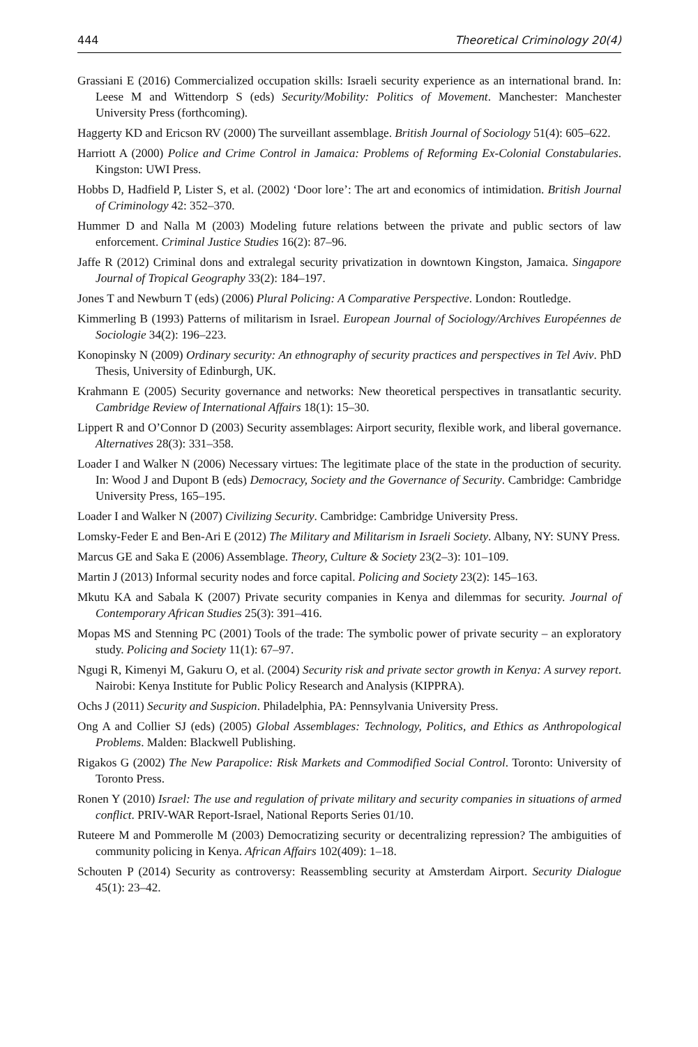444 Theoretical Criminology 20(4)
Grassiani E (2016) Commercialized occupation skills: Israeli security experience as an international brand. In: Leese M and Wittendorp S (eds) Security/Mobility: Politics of Movement. Manchester: Manchester University Press (forthcoming).
Haggerty KD and Ericson RV (2000) The surveillant assemblage. British Journal of Sociology 51(4): 605–622.
Harriott A (2000) Police and Crime Control in Jamaica: Problems of Reforming Ex-Colonial Constabularies. Kingston: UWI Press.
Hobbs D, Hadfield P, Lister S, et al. (2002) ‘Door lore’: The art and economics of intimidation. British Journal of Criminology 42: 352–370.
Hummer D and Nalla M (2003) Modeling future relations between the private and public sectors of law enforcement. Criminal Justice Studies 16(2): 87–96.
Jaffe R (2012) Criminal dons and extralegal security privatization in downtown Kingston, Jamaica. Singapore Journal of Tropical Geography 33(2): 184–197.
Jones T and Newburn T (eds) (2006) Plural Policing: A Comparative Perspective. London: Routledge.
Kimmerling B (1993) Patterns of militarism in Israel. European Journal of Sociology/Archives Européennes de Sociologie 34(2): 196–223.
Konopinsky N (2009) Ordinary security: An ethnography of security practices and perspectives in Tel Aviv. PhD Thesis, University of Edinburgh, UK.
Krahmann E (2005) Security governance and networks: New theoretical perspectives in transatlantic security. Cambridge Review of International Affairs 18(1): 15–30.
Lippert R and O’Connor D (2003) Security assemblages: Airport security, flexible work, and liberal governance. Alternatives 28(3): 331–358.
Loader I and Walker N (2006) Necessary virtues: The legitimate place of the state in the production of security. In: Wood J and Dupont B (eds) Democracy, Society and the Governance of Security. Cambridge: Cambridge University Press, 165–195.
Loader I and Walker N (2007) Civilizing Security. Cambridge: Cambridge University Press.
Lomsky-Feder E and Ben-Ari E (2012) The Military and Militarism in Israeli Society. Albany, NY: SUNY Press.
Marcus GE and Saka E (2006) Assemblage. Theory, Culture & Society 23(2–3): 101–109.
Martin J (2013) Informal security nodes and force capital. Policing and Society 23(2): 145–163.
Mkutu KA and Sabala K (2007) Private security companies in Kenya and dilemmas for security. Journal of Contemporary African Studies 25(3): 391–416.
Mopas MS and Stenning PC (2001) Tools of the trade: The symbolic power of private security – an exploratory study. Policing and Society 11(1): 67–97.
Ngugi R, Kimenyi M, Gakuru O, et al. (2004) Security risk and private sector growth in Kenya: A survey report. Nairobi: Kenya Institute for Public Policy Research and Analysis (KIPPRA).
Ochs J (2011) Security and Suspicion. Philadelphia, PA: Pennsylvania University Press.
Ong A and Collier SJ (eds) (2005) Global Assemblages: Technology, Politics, and Ethics as Anthropological Problems. Malden: Blackwell Publishing.
Rigakos G (2002) The New Parapolice: Risk Markets and Commodified Social Control. Toronto: University of Toronto Press.
Ronen Y (2010) Israel: The use and regulation of private military and security companies in situations of armed conflict. PRIV-WAR Report-Israel, National Reports Series 01/10.
Ruteere M and Pommerolle M (2003) Democratizing security or decentralizing repression? The ambiguities of community policing in Kenya. African Affairs 102(409): 1–18.
Schouten P (2014) Security as controversy: Reassembling security at Amsterdam Airport. Security Dialogue 45(1): 23–42.